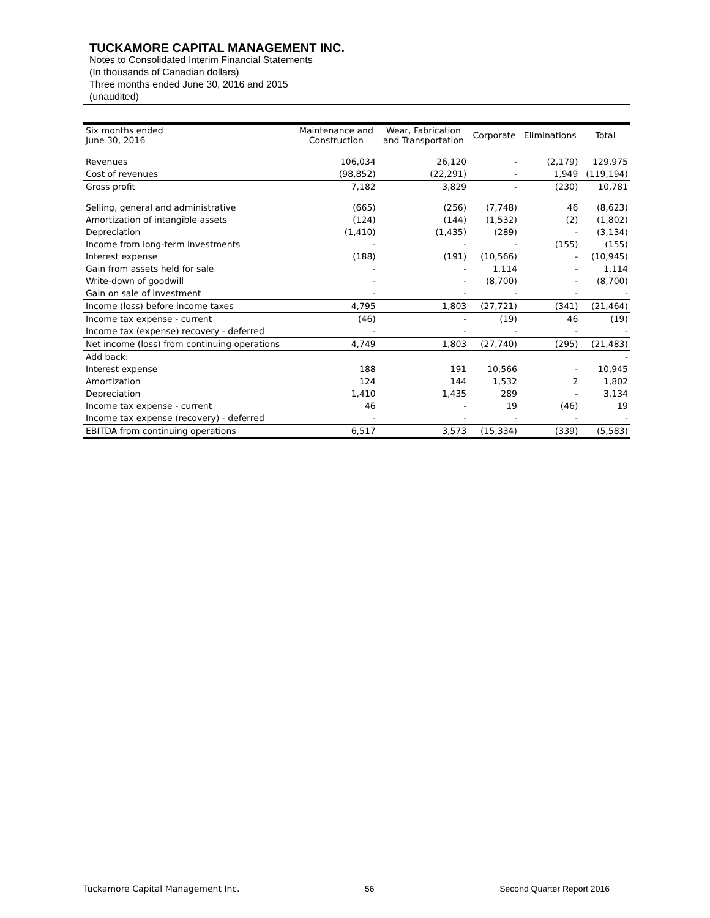TUCKAMORE CAPITAL MANAGEMENT INC.
Notes to Consolidated Interim Financial Statements
(In thousands of Canadian dollars)
Three months ended June 30, 2016 and 2015
(unaudited)
| Six months ended June 30, 2016 | Maintenance and Construction | Wear, Fabrication and Transportation | Corporate | Eliminations | Total |
| --- | --- | --- | --- | --- | --- |
| Revenues | 106,034 | 26,120 | - | (2,179) | 129,975 |
| Cost of revenues | (98,852) | (22,291) | - | 1,949 | (119,194) |
| Gross profit | 7,182 | 3,829 | - | (230) | 10,781 |
| Selling, general and administrative | (665) | (256) | (7,748) | 46 | (8,623) |
| Amortization of intangible assets | (124) | (144) | (1,532) | (2) | (1,802) |
| Depreciation | (1,410) | (1,435) | (289) | - | (3,134) |
| Income from long-term investments | - | - | - | (155) | (155) |
| Interest expense | (188) | (191) | (10,566) | - | (10,945) |
| Gain from assets held for sale | - | - | 1,114 | - | 1,114 |
| Write-down of goodwill | - | - | (8,700) | - | (8,700) |
| Gain on sale of investment | - | - | - | - | - |
| Income (loss) before income taxes | 4,795 | 1,803 | (27,721) | (341) | (21,464) |
| Income tax expense - current | (46) | - | (19) | 46 | (19) |
| Income tax (expense) recovery - deferred | - | - | - | - | - |
| Net income (loss) from continuing operations | 4,749 | 1,803 | (27,740) | (295) | (21,483) |
| Add back: | | | | | - |
| Interest expense | 188 | 191 | 10,566 | - | 10,945 |
| Amortization | 124 | 144 | 1,532 | 2 | 1,802 |
| Depreciation | 1,410 | 1,435 | 289 | - | 3,134 |
| Income tax expense - current | 46 | - | 19 | (46) | 19 |
| Income tax expense (recovery) - deferred | - | - | - | - | - |
| EBITDA from continuing operations | 6,517 | 3,573 | (15,334) | (339) | (5,583) |
Tuckamore Capital Management Inc. 56 Second Quarter Report 2016